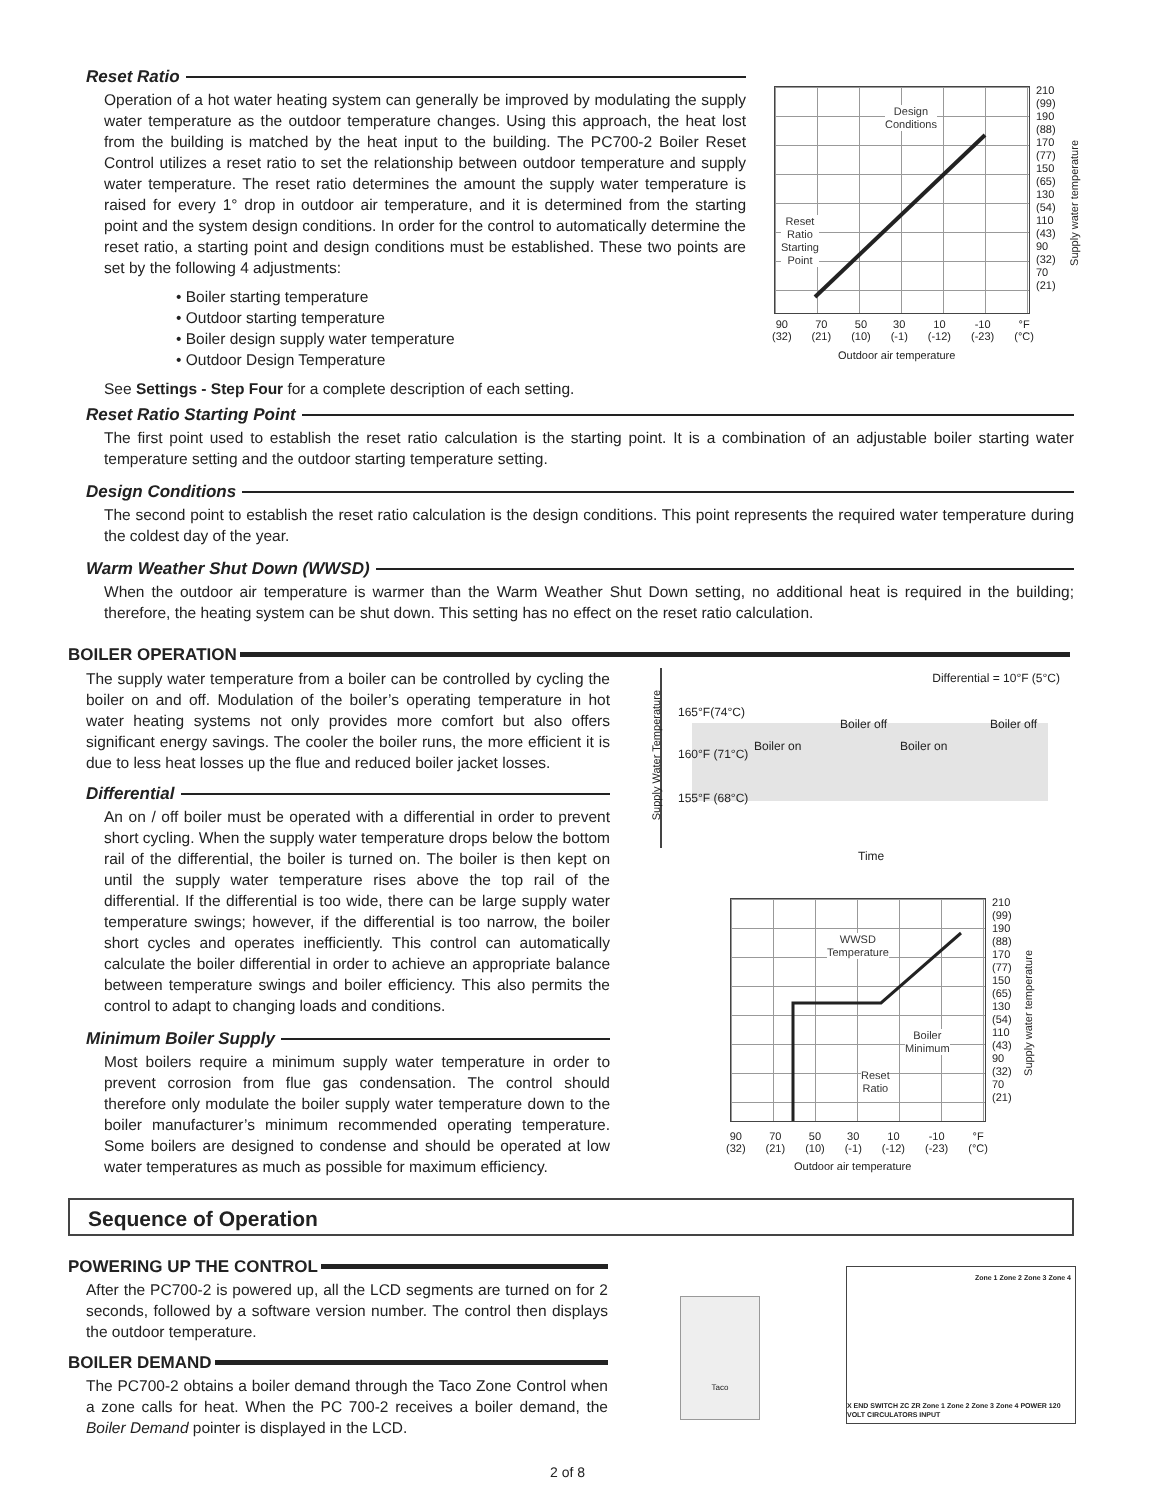Reset Ratio
Operation of a hot water heating system can generally be improved by modulating the supply water temperature as the outdoor temperature changes. Using this approach, the heat lost from the building is matched by the heat input to the building. The PC700-2 Boiler Reset Control utilizes a reset ratio to set the relationship between outdoor temperature and supply water temperature. The reset ratio determines the amount the supply water temperature is raised for every 1° drop in outdoor air temperature, and it is determined from the starting point and the system design conditions. In order for the control to automatically determine the reset ratio, a starting point and design conditions must be established. These two points are set by the following 4 adjustments:
• Boiler starting temperature
• Outdoor starting temperature
• Boiler design supply water temperature
• Outdoor Design Temperature
See Settings - Step Four for a complete description of each setting.
Design
Conditions
Reset
Ratio
Starting
Point
210
(99)
190
(88)
170
(77)
150
(65)
130
(54)
110
(43)
90
(32)
70
(21)
Supply water temperature
90
(32) 70
(21) 50
(10) 30
(-1) 10
(-12) -10
(-23) °F
(°C)
Outdoor air temperature
Reset Ratio Starting Point
The first point used to establish the reset ratio calculation is the starting point. It is a combination of an adjustable boiler starting water temperature setting and the outdoor starting temperature setting.
Design Conditions
The second point to establish the reset ratio calculation is the design conditions. This point represents the required water temperature during the coldest day of the year.
Warm Weather Shut Down (WWSD)
When the outdoor air temperature is warmer than the Warm Weather Shut Down setting, no additional heat is required in the building; therefore, the heating system can be shut down. This setting has no effect on the reset ratio calculation.
BOILER OPERATION
The supply water temperature from a boiler can be controlled by cycling the boiler on and off. Modulation of the boiler’s operating temperature in hot water heating systems not only provides more comfort but also offers significant energy savings. The cooler the boiler runs, the more efficient it is due to less heat losses up the flue and reduced boiler jacket losses.
Differential
An on / off boiler must be operated with a differential in order to prevent short cycling. When the supply water temperature drops below the bottom rail of the differential, the boiler is turned on. The boiler is then kept on until the supply water temperature rises above the top rail of the differential. If the differential is too wide, there can be large supply water temperature swings; however, if the differential is too narrow, the boiler short cycles and operates inefficiently. This control can automatically calculate the boiler differential in order to achieve an appropriate balance between temperature swings and boiler efficiency. This also permits the control to adapt to changing loads and conditions.
Minimum Boiler Supply
Most boilers require a minimum supply water temperature in order to prevent corrosion from flue gas condensation. The control should therefore only modulate the boiler supply water temperature down to the boiler manufacturer’s minimum recommended operating temperature. Some boilers are designed to condense and should be operated at low water temperatures as much as possible for maximum efficiency.
Differential = 10°F (5°C)
165°F(74°C)
160°F (71°C)
155°F (68°C)
Boiler on
Boiler off
Boiler on
Boiler off
Time
Supply Water Temperature
WWSD
Temperature
Boiler
Minimum
Reset
Ratio
210
(99)
190
(88)
170
(77)
150
(65)
130
(54)
110
(43)
90
(32)
70
(21)
Supply water temperature
90
(32) 70
(21) 50
(10) 30
(-1) 10
(-12) -10
(-23) °F
(°C)
Outdoor air temperature
Sequence of Operation
POWERING UP THE CONTROL
After the PC700-2 is powered up, all the LCD segments are turned on for 2 seconds, followed by a software version number. The control then displays the outdoor temperature.
BOILER DEMAND
The PC700-2 obtains a boiler demand through the Taco Zone Control when a zone calls for heat. When the PC 700-2 receives a boiler demand, the Boiler Demand pointer is displayed in the LCD.
Taco
Zone 1 Zone 2 Zone 3 Zone 4
X END SWITCH ZC ZR Zone 1 Zone 2 Zone 3 Zone 4 POWER 120 VOLT CIRCULATORS INPUT
2 of 8